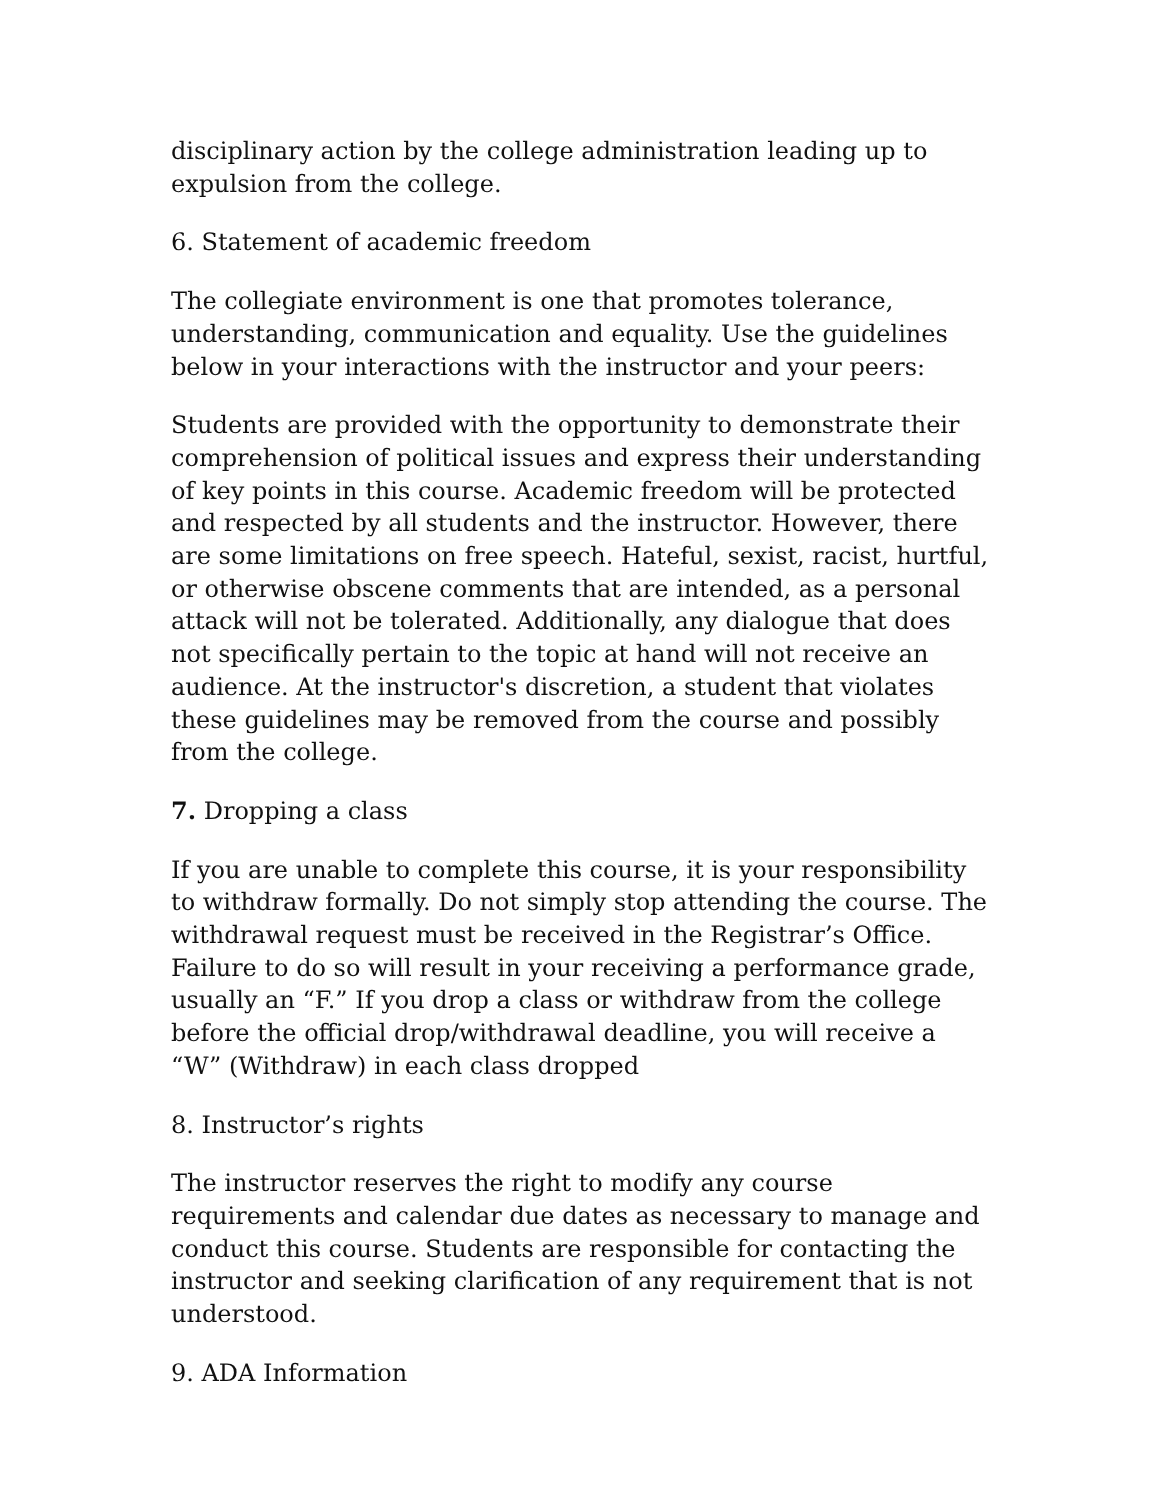disciplinary action by the college administration leading up to expulsion from the college.
6. Statement of academic freedom
The collegiate environment is one that promotes tolerance, understanding, communication and equality. Use the guidelines below in your interactions with the instructor and your peers:
Students are provided with the opportunity to demonstrate their comprehension of political issues and express their understanding of key points in this course. Academic freedom will be protected and respected by all students and the instructor. However, there are some limitations on free speech. Hateful, sexist, racist, hurtful, or otherwise obscene comments that are intended, as a personal attack will not be tolerated. Additionally, any dialogue that does not specifically pertain to the topic at hand will not receive an audience. At the instructor's discretion, a student that violates these guidelines may be removed from the course and possibly from the college.
7. Dropping a class
If you are unable to complete this course, it is your responsibility to withdraw formally. Do not simply stop attending the course. The withdrawal request must be received in the Registrar’s Office. Failure to do so will result in your receiving a performance grade, usually an “F.” If you drop a class or withdraw from the college before the official drop/withdrawal deadline, you will receive a “W” (Withdraw) in each class dropped
8. Instructor’s rights
The instructor reserves the right to modify any course requirements and calendar due dates as necessary to manage and conduct this course. Students are responsible for contacting the instructor and seeking clarification of any requirement that is not understood.
9. ADA Information